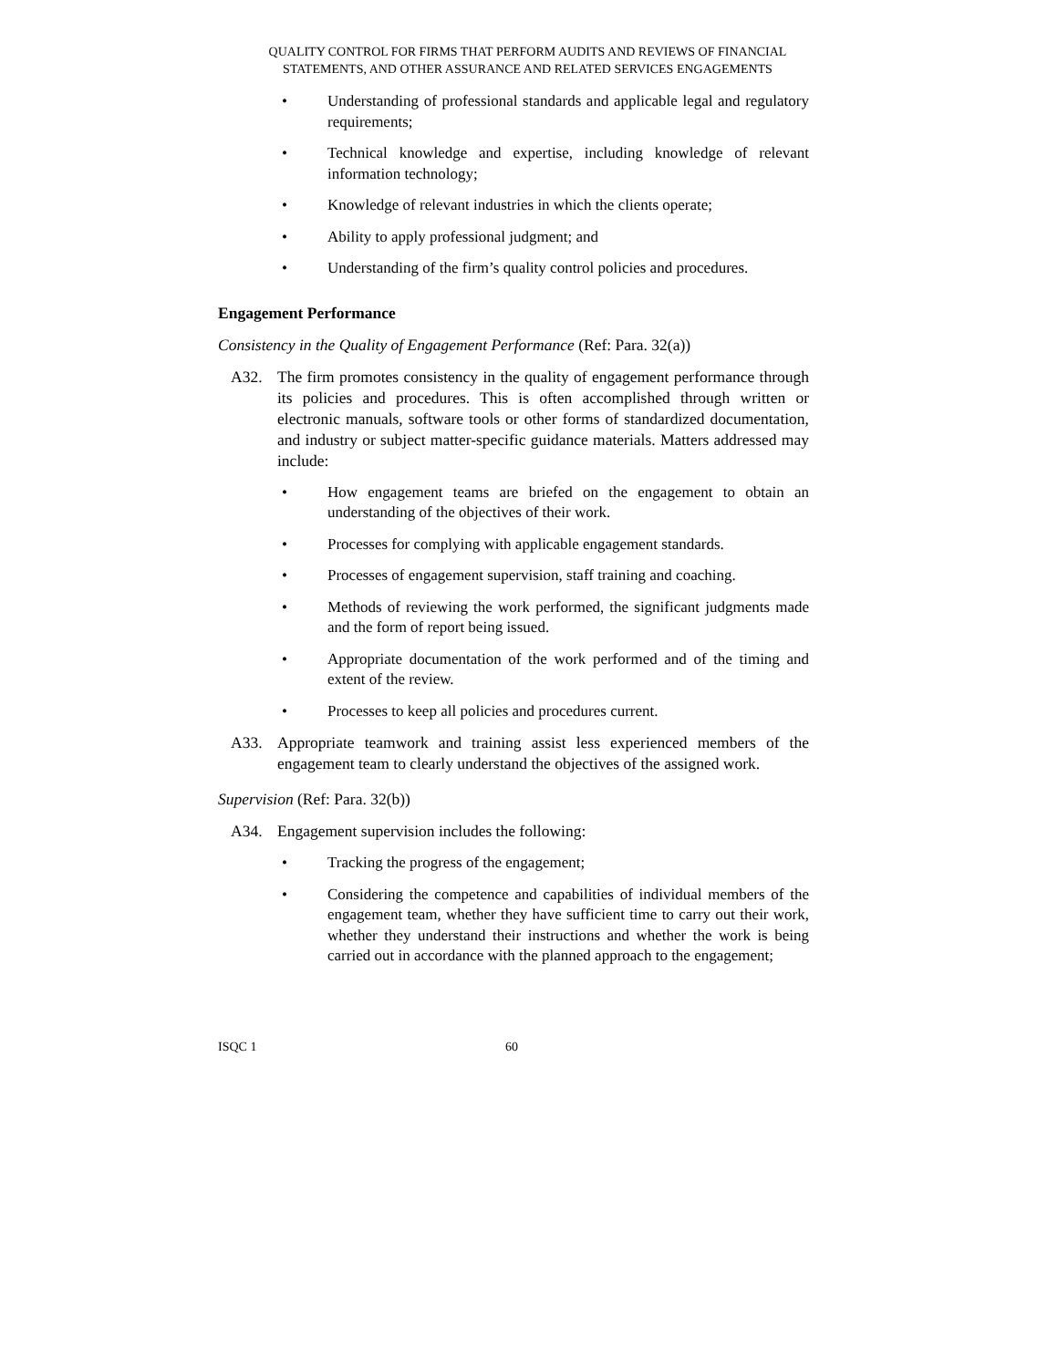QUALITY CONTROL FOR FIRMS THAT PERFORM AUDITS AND REVIEWS OF FINANCIAL
STATEMENTS, AND OTHER ASSURANCE AND RELATED SERVICES ENGAGEMENTS
• Understanding of professional standards and applicable legal and regulatory requirements;
• Technical knowledge and expertise, including knowledge of relevant information technology;
• Knowledge of relevant industries in which the clients operate;
• Ability to apply professional judgment; and
• Understanding of the firm’s quality control policies and procedures.
Engagement Performance
Consistency in the Quality of Engagement Performance (Ref: Para. 32(a))
A32. The firm promotes consistency in the quality of engagement performance through its policies and procedures. This is often accomplished through written or electronic manuals, software tools or other forms of standardized documentation, and industry or subject matter-specific guidance materials. Matters addressed may include:
• How engagement teams are briefed on the engagement to obtain an understanding of the objectives of their work.
• Processes for complying with applicable engagement standards.
• Processes of engagement supervision, staff training and coaching.
• Methods of reviewing the work performed, the significant judgments made and the form of report being issued.
• Appropriate documentation of the work performed and of the timing and extent of the review.
• Processes to keep all policies and procedures current.
A33. Appropriate teamwork and training assist less experienced members of the engagement team to clearly understand the objectives of the assigned work.
Supervision (Ref: Para. 32(b))
A34. Engagement supervision includes the following:
• Tracking the progress of the engagement;
• Considering the competence and capabilities of individual members of the engagement team, whether they have sufficient time to carry out their work, whether they understand their instructions and whether the work is being carried out in accordance with the planned approach to the engagement;
ISQC 1 60